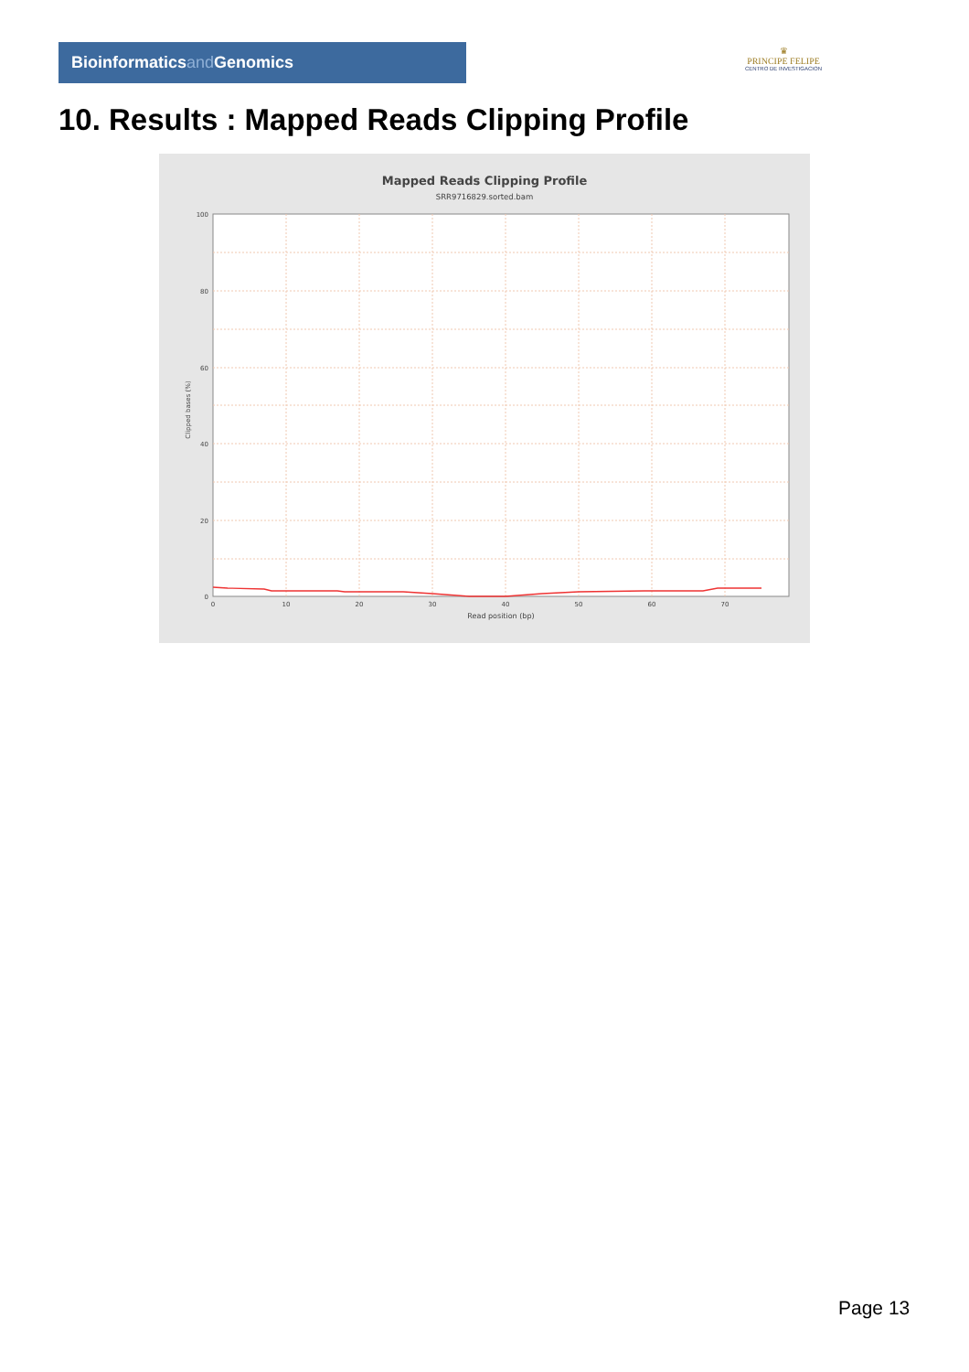Bioinformaticsand Genomics
♛
PRINCIPE FELIPE
CENTRO DE INVESTIGACION
10. Results : Mapped Reads Clipping Profile
Mapped Reads Clipping Profile
SRR9716829.sorted.bam
100
80
60
40
20
0
0
10
20
30
40
50
60
70
Read position (bp)
Clipped bases (%)
Page 13